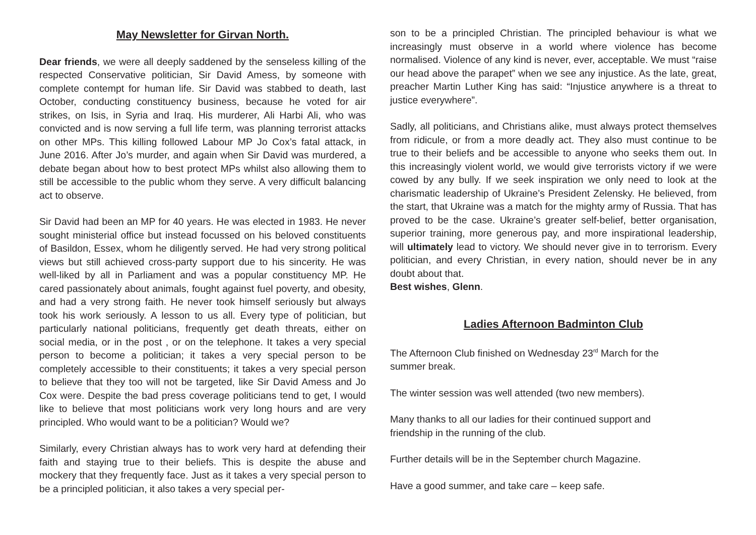May Newsletter for Girvan North.
Dear friends, we were all deeply saddened by the senseless killing of the respected Conservative politician, Sir David Amess, by someone with complete contempt for human life. Sir David was stabbed to death, last October, conducting constituency business, because he voted for air strikes, on Isis, in Syria and Iraq. His murderer, Ali Harbi Ali, who was convicted and is now serving a full life term, was planning terrorist attacks on other MPs. This killing followed Labour MP Jo Cox’s fatal attack, in June 2016. After Jo’s murder, and again when Sir David was murdered, a debate began about how to best protect MPs whilst also allowing them to still be accessible to the public whom they serve. A very difficult balancing act to observe.
Sir David had been an MP for 40 years. He was elected in 1983. He never sought ministerial office but instead focussed on his beloved constituents of Basildon, Essex, whom he diligently served. He had very strong political views but still achieved cross-party support due to his sincerity. He was well-liked by all in Parliament and was a popular constituency MP. He cared passionately about animals, fought against fuel poverty, and obesity, and had a very strong faith. He never took himself seriously but always took his work seriously. A lesson to us all. Every type of politician, but particularly national politicians, frequently get death threats, either on social media, or in the post , or on the telephone. It takes a very special person to become a politician; it takes a very special person to be completely accessible to their constituents; it takes a very special person to believe that they too will not be targeted, like Sir David Amess and Jo Cox were. Despite the bad press coverage politicians tend to get, I would like to believe that most politicians work very long hours and are very principled. Who would want to be a politician? Would we?
Similarly, every Christian always has to work very hard at defending their faith and staying true to their beliefs. This is despite the abuse and mockery that they frequently face. Just as it takes a very special person to be a principled politician, it also takes a very special per-
son to be a principled Christian. The principled behaviour is what we increasingly must observe in a world where violence has become normalised. Violence of any kind is never, ever, acceptable. We must “raise our head above the parapet” when we see any injustice. As the late, great, preacher Martin Luther King has said: “Injustice anywhere is a threat to justice everywhere”.
Sadly, all politicians, and Christians alike, must always protect themselves from ridicule, or from a more deadly act. They also must continue to be true to their beliefs and be accessible to anyone who seeks them out. In this increasingly violent world, we would give terrorists victory if we were cowed by any bully. If we seek inspiration we only need to look at the charismatic leadership of Ukraine’s President Zelensky. He believed, from the start, that Ukraine was a match for the mighty army of Russia. That has proved to be the case. Ukraine’s greater self-belief, better organisation, superior training, more generous pay, and more inspirational leadership, will ultimately lead to victory. We should never give in to terrorism. Every politician, and every Christian, in every nation, should never be in any doubt about that.
Best wishes, Glenn.
Ladies Afternoon Badminton Club
The Afternoon Club finished on Wednesday 23<sup>rd</sup> March for the
summer break.
The winter session was well attended (two new members).
Many thanks to all our ladies for their continued support and
friendship in the running of the club.
Further details will be in the September church Magazine.
Have a good summer, and take care – keep safe.